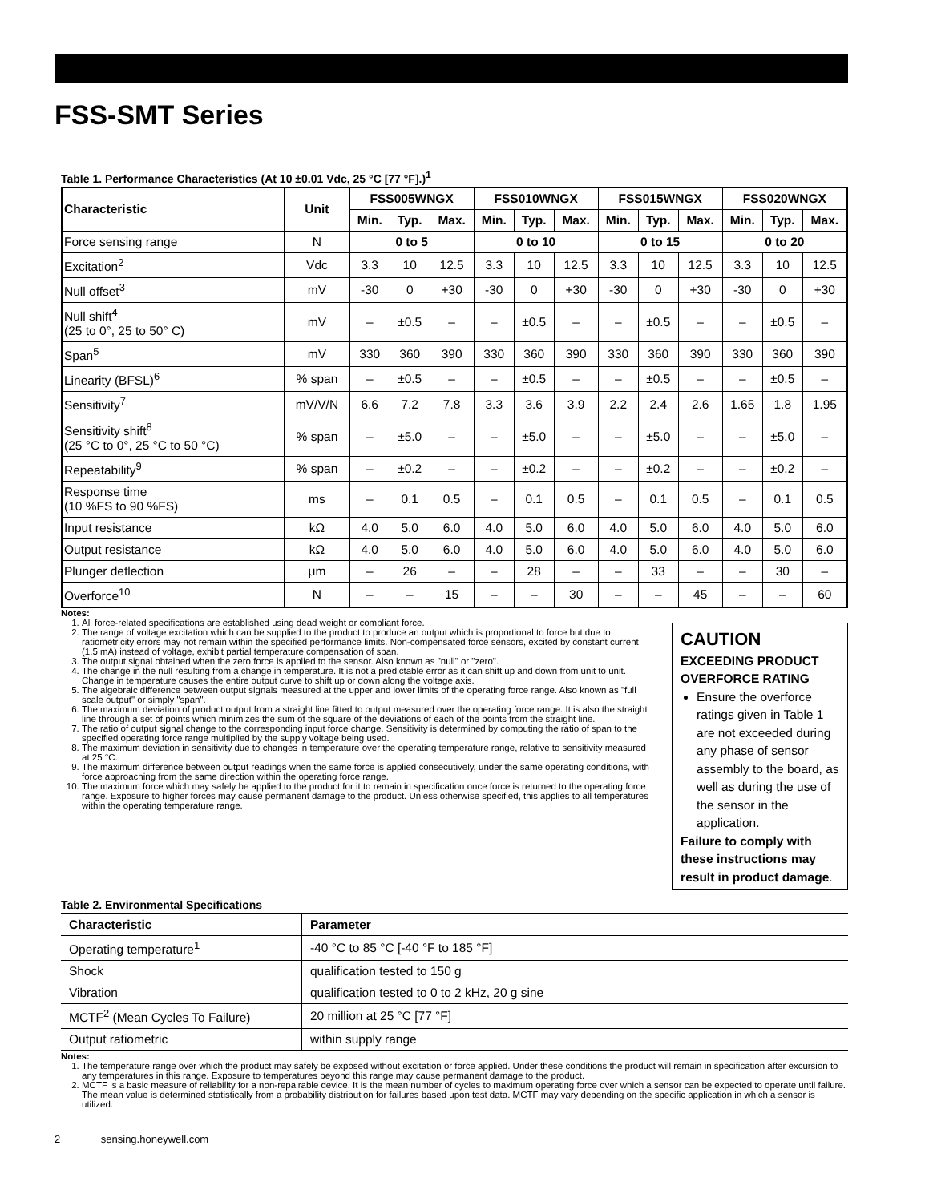FSS-SMT Series
Table 1. Performance Characteristics (At 10 ±0.01 Vdc, 25 °C [77 °F].)<sup>1</sup>
| Characteristic | Unit | FSS005WNGX | | | FSS010WNGX | | | FSS015WNGX | | | FSS020WNGX | | |
| --- | --- | --- | --- | --- | --- | --- | --- | --- | --- | --- | --- | --- | --- |
| | | Min. | Typ. | Max. | Min. | Typ. | Max. | Min. | Typ. | Max. | Min. | Typ. | Max. |
| Force sensing range | N | 0 to 5 | | | 0 to 10 | | | 0 to 15 | | | 0 to 20 | | |
| Excitation<sup>2</sup> | Vdc | 3.3 | 10 | 12.5 | 3.3 | 10 | 12.5 | 3.3 | 10 | 12.5 | 3.3 | 10 | 12.5 |
| Null offset<sup>3</sup> | mV | -30 | 0 | +30 | -30 | 0 | +30 | -30 | 0 | +30 | -30 | 0 | +30 |
| Null shift<sup>4</sup> (25 to 0°, 25 to 50° C) | mV | – | ±0.5 | – | – | ±0.5 | – | – | ±0.5 | – | – | ±0.5 | – |
| Span<sup>5</sup> | mV | 330 | 360 | 390 | 330 | 360 | 390 | 330 | 360 | 390 | 330 | 360 | 390 |
| Linearity (BFSL)<sup>6</sup> | % span | – | ±0.5 | – | – | ±0.5 | – | – | ±0.5 | – | – | ±0.5 | – |
| Sensitivity<sup>7</sup> | mV/V/N | 6.6 | 7.2 | 7.8 | 3.3 | 3.6 | 3.9 | 2.2 | 2.4 | 2.6 | 1.65 | 1.8 | 1.95 |
| Sensitivity shift<sup>8</sup> (25 °C to 0°, 25 °C to 50 °C) | % span | – | ±5.0 | – | – | ±5.0 | – | – | ±5.0 | – | – | ±5.0 | – |
| Repeatability<sup>9</sup> | % span | – | ±0.2 | – | – | ±0.2 | – | – | ±0.2 | – | – | ±0.2 | – |
| Response time (10 %FS to 90 %FS) | ms | – | 0.1 | 0.5 | – | 0.1 | 0.5 | – | 0.1 | 0.5 | – | 0.1 | 0.5 |
| Input resistance | kΩ | 4.0 | 5.0 | 6.0 | 4.0 | 5.0 | 6.0 | 4.0 | 5.0 | 6.0 | 4.0 | 5.0 | 6.0 |
| Output resistance | kΩ | 4.0 | 5.0 | 6.0 | 4.0 | 5.0 | 6.0 | 4.0 | 5.0 | 6.0 | 4.0 | 5.0 | 6.0 |
| Plunger deflection | μm | – | 26 | – | – | 28 | – | – | 33 | – | – | 30 | – |
| Overforce<sup>10</sup> | N | – | – | 15 | – | – | 30 | – | – | 45 | – | – | 60 |
Notes:
1. All force-related specifications are established using dead weight or compliant force.
2. The range of voltage excitation which can be supplied to the product to produce an output which is proportional to force but due to ratiometricity errors may not remain within the specified performance limits. Non-compensated force sensors, excited by constant current (1.5 mA) instead of voltage, exhibit partial temperature compensation of span.
3. The output signal obtained when the zero force is applied to the sensor. Also known as "null" or "zero".
4. The change in the null resulting from a change in temperature. It is not a predictable error as it can shift up and down from unit to unit. Change in temperature causes the entire output curve to shift up or down along the voltage axis.
5. The algebraic difference between output signals measured at the upper and lower limits of the operating force range. Also known as "full scale output" or simply "span".
6. The maximum deviation of product output from a straight line fitted to output measured over the operating force range. It is also the straight line through a set of points which minimizes the sum of the square of the deviations of each of the points from the straight line.
7. The ratio of output signal change to the corresponding input force change. Sensitivity is determined by computing the ratio of span to the specified operating force range multiplied by the supply voltage being used.
8. The maximum deviation in sensitivity due to changes in temperature over the operating temperature range, relative to sensitivity measured at 25 °C.
9. The maximum difference between output readings when the same force is applied consecutively, under the same operating conditions, with force approaching from the same direction within the operating force range.
10. The maximum force which may safely be applied to the product for it to remain in specification once force is returned to the operating force range. Exposure to higher forces may cause permanent damage to the product. Unless otherwise specified, this applies to all temperatures within the operating temperature range.
CAUTION
EXCEEDING PRODUCT OVERFORCE RATING
Ensure the overforce ratings given in Table 1 are not exceeded during any phase of sensor assembly to the board, as well as during the use of the sensor in the application.
Failure to comply with these instructions may result in product damage.
Table 2. Environmental Specifications
| Characteristic | Parameter |
| --- | --- |
| Operating temperature<sup>1</sup> | -40 °C to 85 °C [-40 °F to 185 °F] |
| Shock | qualification tested to 150 g |
| Vibration | qualification tested to 0 to 2 kHz, 20 g sine |
| MCTF<sup>2</sup> (Mean Cycles To Failure) | 20 million at 25 °C [77 °F] |
| Output ratiometric | within supply range |
Notes:
1. The temperature range over which the product may safely be exposed without excitation or force applied. Under these conditions the product will remain in specification after excursion to any temperatures in this range. Exposure to temperatures beyond this range may cause permanent damage to the product.
2. MCTF is a basic measure of reliability for a non-repairable device. It is the mean number of cycles to maximum operating force over which a sensor can be expected to operate until failure. The mean value is determined statistically from a probability distribution for failures based upon test data. MCTF may vary depending on the specific application in which a sensor is utilized.
2 sensing.honeywell.com